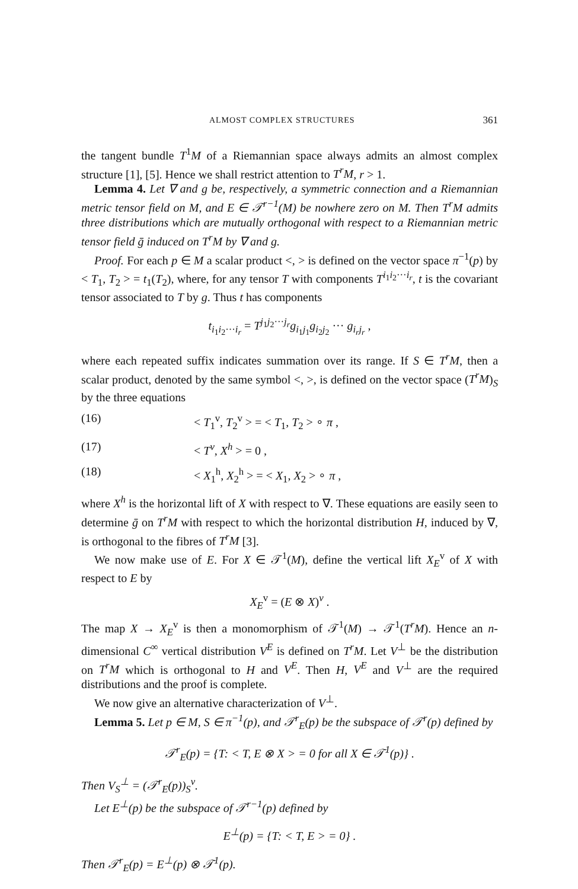ALMOST COMPLEX STRUCTURES 361
the tangent bundle T<sup>1</sup>M of a Riemannian space always admits an almost complex structure [1], [5]. Hence we shall restrict attention to T<sup>r</sup>M, r > 1.
Lemma 4. Let ∇ and g be, respectively, a symmetric connection and a Riemannian metric tensor field on M, and E ∈ 𝒯<sup>r−1</sup>(M) be nowhere zero on M. Then T<sup>r</sup>M admits three distributions which are mutually orthogonal with respect to a Riemannian metric tensor field ḡ induced on T<sup>r</sup>M by ∇ and g.
Proof. For each p ∈ M a scalar product <, > is defined on the vector space π<sup>−1</sup>(p) by < T<sub>1</sub>, T<sub>2</sub> > = t<sub>1</sub>(T<sub>2</sub>), where, for any tensor T with components T<sup>i<sub>1</sub>i<sub>2</sub>···i<sub>r</sub></sup>, t is the covariant tensor associated to T by g. Thus t has components
t<sub>i<sub>1</sub>i<sub>2</sub>···i<sub>r</sub></sub> = T<sup>j<sub>1</sub>j<sub>2</sub>···j<sub>r</sub></sup>g<sub>i<sub>1</sub>j<sub>1</sub></sub>g<sub>i<sub>2</sub>j<sub>2</sub></sub> ··· g<sub>i<sub>r</sub>j<sub>r</sub></sub> ,
where each repeated suffix indicates summation over its range. If S ∈ T<sup>r</sup>M, then a scalar product, denoted by the same symbol <, >, is defined on the vector space (T<sup>r</sup>M)<sub>S</sub> by the three equations
(16) < T<sub>1</sub><sup>v</sup>, T<sub>2</sub><sup>v</sup> > = < T<sub>1</sub>, T<sub>2</sub> > ∘ π ,
(17) < T<sup>v</sup>, X<sup>h</sup> > = 0 ,
(18) < X<sub>1</sub><sup>h</sup>, X<sub>2</sub><sup>h</sup> > = < X<sub>1</sub>, X<sub>2</sub> > ∘ π ,
where X<sup>h</sup> is the horizontal lift of X with respect to ∇. These equations are easily seen to determine ḡ on T<sup>r</sup>M with respect to which the horizontal distribution H, induced by ∇, is orthogonal to the fibres of T<sup>r</sup>M [3].
We now make use of E. For X ∈ 𝒯<sup>1</sup>(M), define the vertical lift X<sub>E</sub><sup>v</sup> of X with respect to E by
X<sub>E</sub><sup>v</sup> = (E ⊗ X)<sup>v</sup> .
The map X → X<sub>E</sub><sup>v</sup> is then a monomorphism of 𝒯<sup>1</sup>(M) → 𝒯<sup>1</sup>(T<sup>r</sup>M). Hence an n-dimensional C<sup>∞</sup> vertical distribution V<sup>E</sup> is defined on T<sup>r</sup>M. Let V<sup>⊥</sup> be the distribution on T<sup>r</sup>M which is orthogonal to H and V<sup>E</sup>. Then H, V<sup>E</sup> and V<sup>⊥</sup> are the required distributions and the proof is complete.
We now give an alternative characterization of V<sup>⊥</sup>.
Lemma 5. Let p ∈ M, S ∈ π<sup>−1</sup>(p), and 𝒯<sup>r</sup><sub>E</sub>(p) be the subspace of 𝒯<sup>r</sup>(p) defined by
𝒯<sup>r</sup><sub>E</sub>(p) = {T: < T, E ⊗ X > = 0 for all X ∈ 𝒯<sup>1</sup>(p)} .
Then V<sub>S</sub><sup>⊥</sup> = (𝒯<sup>r</sup><sub>E</sub>(p))<sub>S</sub><sup>v</sup>.
Let E<sup>⊥</sup>(p) be the subspace of 𝒯<sup>r−1</sup>(p) defined by
E<sup>⊥</sup>(p) = {T: < T, E > = 0} .
Then 𝒯<sup>r</sup><sub>E</sub>(p) = E<sup>⊥</sup>(p) ⊗ 𝒯<sup>1</sup>(p).